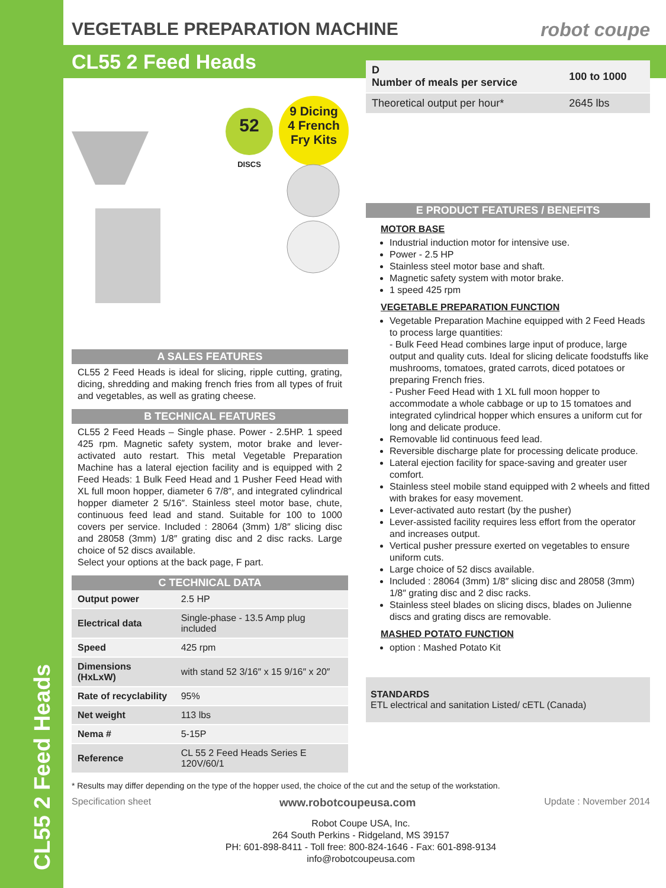CL55 2 Feed Heads
VEGETABLE PREPARATION MACHINE robot coupe
CL55 2 Feed Heads
52
DISCS
9 Dicing
4 French
Fry Kits
A SALES FEATURES
CL55 2 Feed Heads is ideal for slicing, ripple cutting, grating, dicing, shredding and making french fries from all types of fruit and vegetables, as well as grating cheese.
B TECHNICAL FEATURES
CL55 2 Feed Heads – Single phase. Power - 2.5HP. 1 speed 425 rpm. Magnetic safety system, motor brake and lever-activated auto restart. This metal Vegetable Preparation Machine has a lateral ejection facility and is equipped with 2 Feed Heads: 1 Bulk Feed Head and 1 Pusher Feed Head with XL full moon hopper, diameter 6 7/8″, and integrated cylindrical hopper diameter 2 5/16″. Stainless steel motor base, chute, continuous feed lead and stand. Suitable for 100 to 1000 covers per service. Included : 28064 (3mm) 1/8″ slicing disc and 28058 (3mm) 1/8″ grating disc and 2 disc racks. Large choice of 52 discs available.
Select your options at the back page, F part.
C TECHNICAL DATA
| Output power | 2.5 HP |
| Electrical data | Single-phase - 13.5 Amp plug included |
| Speed | 425 rpm |
| Dimensions (HxLxW) | with stand 52 3/16″ x 15 9/16″ x 20″ |
| Rate of recyclability | 95% |
| Net weight | 113 lbs |
| Nema # | 5-15P |
| Reference | CL 55 2 Feed Heads Series E 120V/60/1 |
| D Number of meals per service | 100 to 1000 |
| Theoretical output per hour* | 2645 lbs |
E PRODUCT FEATURES / BENEFITS
MOTOR BASE
Industrial induction motor for intensive use.
Power - 2.5 HP
Stainless steel motor base and shaft.
Magnetic safety system with motor brake.
1 speed 425 rpm
VEGETABLE PREPARATION FUNCTION
Vegetable Preparation Machine equipped with 2 Feed Heads to process large quantities:
- Bulk Feed Head combines large input of produce, large output and quality cuts. Ideal for slicing delicate foodstuffs like mushrooms, tomatoes, grated carrots, diced potatoes or preparing French fries.
- Pusher Feed Head with 1 XL full moon hopper to accommodate a whole cabbage or up to 15 tomatoes and integrated cylindrical hopper which ensures a uniform cut for long and delicate produce.
Removable lid continuous feed lead.
Reversible discharge plate for processing delicate produce.
Lateral ejection facility for space-saving and greater user comfort.
Stainless steel mobile stand equipped with 2 wheels and fitted with brakes for easy movement.
Lever-activated auto restart (by the pusher)
Lever-assisted facility requires less effort from the operator and increases output.
Vertical pusher pressure exerted on vegetables to ensure uniform cuts.
Large choice of 52 discs available.
Included : 28064 (3mm) 1/8″ slicing disc and 28058 (3mm) 1/8″ grating disc and 2 disc racks.
Stainless steel blades on slicing discs, blades on Julienne discs and grating discs are removable.
MASHED POTATO FUNCTION
option : Mashed Potato Kit
STANDARDS
ETL electrical and sanitation Listed/ cETL (Canada)
* Results may differ depending on the type of the hopper used, the choice of the cut and the setup of the workstation.
Specification sheet www.robotcoupeusa.com Update : November 2014
Robot Coupe USA, Inc.
264 South Perkins - Ridgeland, MS 39157
PH: 601-898-8411 - Toll free: 800-824-1646 - Fax: 601-898-9134
info@robotcoupeusa.com